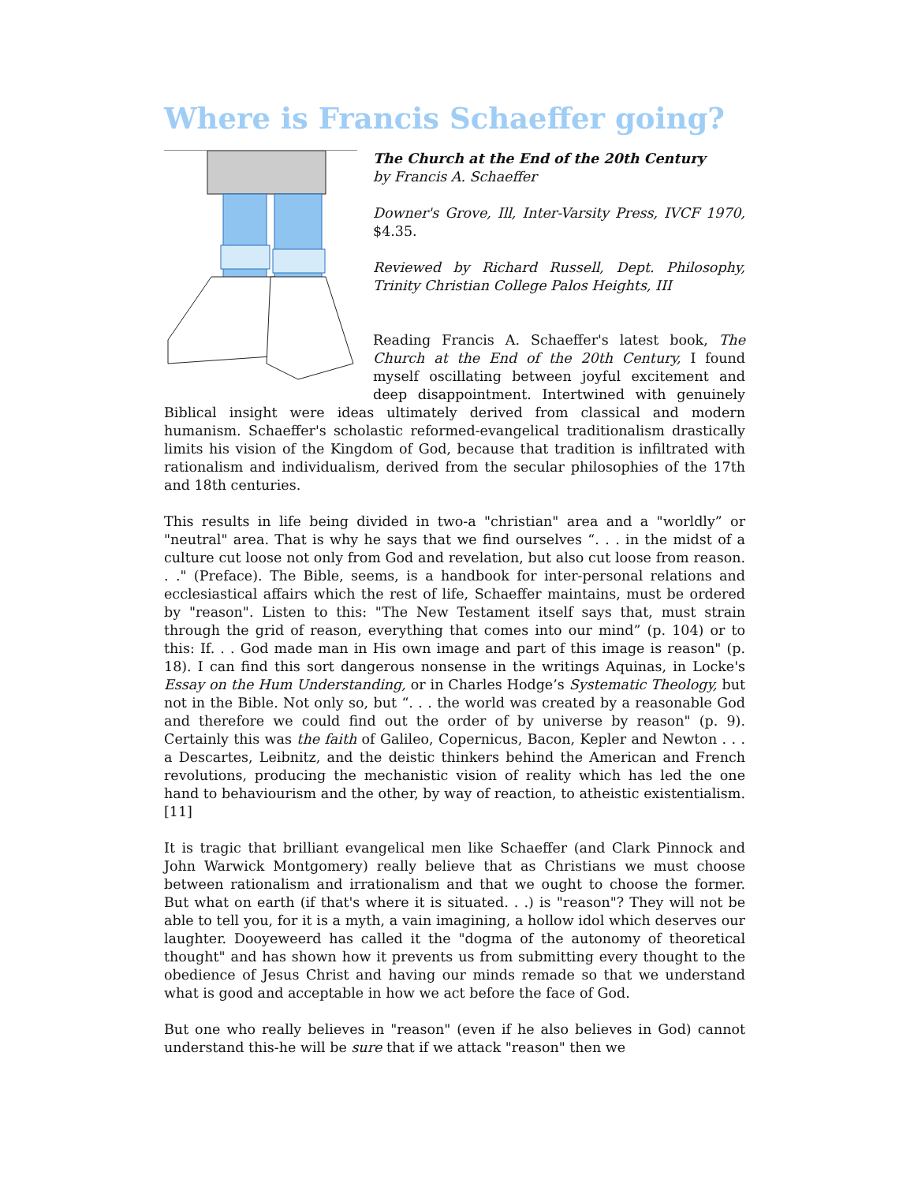Where is Francis Schaeffer going?
The Church at the End of the 20th Century
by Francis A. Schaeffer
Downer's Grove, Ill, Inter-Varsity Press, IVCF 1970, $4.35.
Reviewed by Richard Russell, Dept. Philosophy, Trinity Christian College Palos Heights, III
Reading Francis A. Schaeffer's latest book, The Church at the End of the 20th Century, I found myself oscillating between joyful excitement and deep disappointment. Intertwined with genuinely Biblical insight were ideas ultimately derived from classical and modern humanism. Schaeffer's scholastic reformed-evangelical traditionalism drastically limits his vision of the Kingdom of God, because that tradition is infiltrated with rationalism and individualism, derived from the secular philosophies of the 17th and 18th centuries.
This results in life being divided in two-a "christian" area and a "worldly” or "neutral" area. That is why he says that we find ourselves “. . . in the midst of a culture cut loose not only from God and revelation, but also cut loose from reason. . ." (Preface). The Bible, seems, is a handbook for inter-personal relations and ecclesiastical affairs which the rest of life, Schaeffer maintains, must be ordered by "reason". Listen to this: "The New Testament itself says that, must strain through the grid of reason, everything that comes into our mind” (p. 104) or to this: If. . . God made man in His own image and part of this image is reason" (p. 18). I can find this sort dangerous nonsense in the writings Aquinas, in Locke's Essay on the Hum Understanding, or in Charles Hodge’s Systematic Theology, but not in the Bible. Not only so, but “. . . the world was created by a reasonable God and therefore we could find out the order of by universe by reason" (p. 9). Certainly this was the faith of Galileo, Copernicus, Bacon, Kepler and Newton . . . a Descartes, Leibnitz, and the deistic thinkers behind the American and French revolutions, producing the mechanistic vision of reality which has led the one hand to behaviourism and the other, by way of reaction, to atheistic existentialism. [11]
It is tragic that brilliant evangelical men like Schaeffer (and Clark Pinnock and John Warwick Montgomery) really believe that as Christians we must choose between rationalism and irrationalism and that we ought to choose the former. But what on earth (if that's where it is situated. . .) is "reason"? They will not be able to tell you, for it is a myth, a vain imagining, a hollow idol which deserves our laughter. Dooyeweerd has called it the "dogma of the autonomy of theoretical thought" and has shown how it prevents us from submitting every thought to the obedience of Jesus Christ and having our minds remade so that we understand what is good and acceptable in how we act before the face of God.
But one who really believes in "reason" (even if he also believes in God) cannot understand this-he will be sure that if we attack "reason" then we